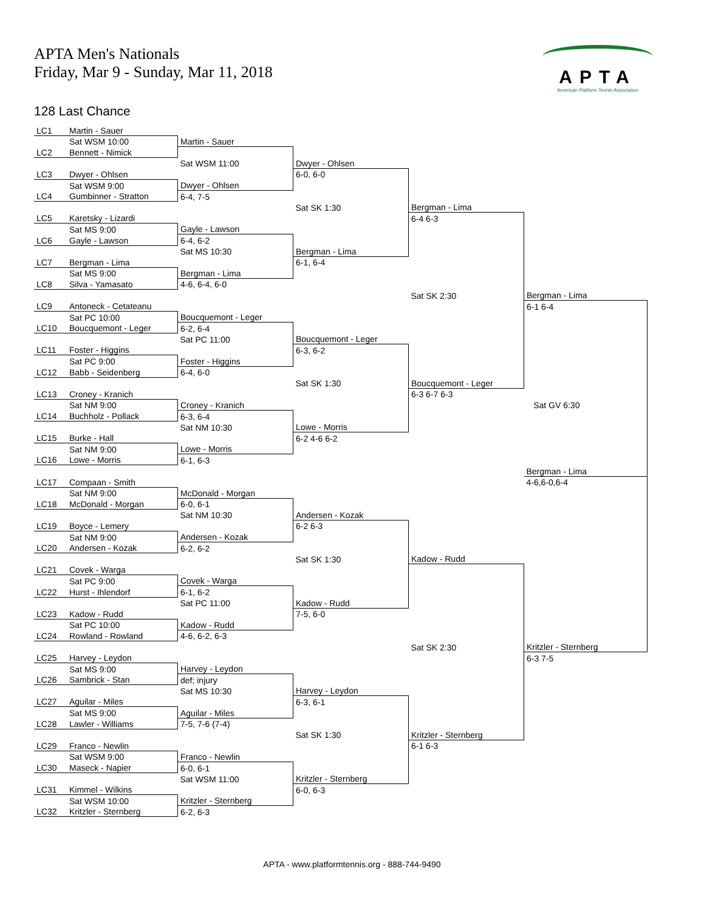APTA Men's Nationals
Friday, Mar 9 - Sunday, Mar 11, 2018
APTA
American Platform Tennis Association
128 Last Chance
| LC1 | Martin - Sauer | | | | |
| | Sat WSM 10:00 | Martin - Sauer | | | |
| LC2 | Bennett - Nimick | | | | |
| | | Sat WSM 11:00 | Dwyer - Ohlsen | | |
| LC3 | Dwyer - Ohlsen | | 6-0, 6-0 | | |
| | Sat WSM 9:00 | Dwyer - Ohlsen | | | |
| LC4 | Gumbinner - Stratton | 6-4, 7-5 | | | |
| | | | Sat SK 1:30 | Bergman - Lima | |
| LC5 | Karetsky - Lizardi | | | 6-4 6-3 | |
| | Sat MS 9:00 | Gayle - Lawson | | | |
| LC6 | Gayle - Lawson | 6-4, 6-2 | | | |
| | | Sat MS 10:30 | Bergman - Lima | | |
| LC7 | Bergman - Lima | | 6-1, 6-4 | | |
| | Sat MS 9:00 | Bergman - Lima | | | |
| LC8 | Silva - Yamasato | 4-6, 6-4, 6-0 | | | |
| | | | | Sat SK 2:30 | Bergman - Lima |
| LC9 | Antoneck - Cetateanu | | | | 6-1 6-4 |
| | Sat PC 10:00 | Boucquemont - Leger | | | |
| LC10 | Boucquemont - Leger | 6-2, 6-4 | | | |
| | | Sat PC 11:00 | Boucquemont - Leger | | |
| LC11 | Foster - Higgins | | 6-3, 6-2 | | |
| | Sat PC 9:00 | Foster - Higgins | | | |
| LC12 | Babb - Seidenberg | 6-4, 6-0 | | | |
| | | | Sat SK 1:30 | Boucquemont - Leger | |
| LC13 | Croney - Kranich | | | 6-3 6-7 6-3 | |
| | Sat NM 9:00 | Croney - Kranich | | | Sat GV 6:30 |
| LC14 | Buchholz - Pollack | 6-3, 6-4 | | | |
| | | Sat NM 10:30 | Lowe - Morris | | |
| LC15 | Burke - Hall | | 6-2 4-6 6-2 | | |
| | Sat NM 9:00 | Lowe - Morris | | | |
| LC16 | Lowe - Morris | 6-1, 6-3 | | | |
| | | | | | Bergman - Lima |
| LC17 | Compaan - Smith | | | | 4-6,6-0,6-4 |
| | Sat NM 9:00 | McDonald - Morgan | | | |
| LC18 | McDonald - Morgan | 6-0, 6-1 | | | |
| | | Sat NM 10:30 | Andersen - Kozak | | |
| LC19 | Boyce - Lemery | | 6-2 6-3 | | |
| | Sat NM 9:00 | Andersen - Kozak | | | |
| LC20 | Andersen - Kozak | 6-2, 6-2 | | | |
| | | | Sat SK 1:30 | Kadow - Rudd | |
| LC21 | Covek - Warga | | | | |
| | Sat PC 9:00 | Covek - Warga | | | |
| LC22 | Hurst - Ihlendorf | 6-1, 6-2 | | | |
| | | Sat PC 11:00 | Kadow - Rudd | | |
| LC23 | Kadow - Rudd | | 7-5, 6-0 | | |
| | Sat PC 10:00 | Kadow - Rudd | | | |
| LC24 | Rowland - Rowland | 4-6, 6-2, 6-3 | | | |
| | | | | Sat SK 2:30 | Kritzler - Sternberg |
| LC25 | Harvey - Leydon | | | | 6-3 7-5 |
| | Sat MS 9:00 | Harvey - Leydon | | | |
| LC26 | Sambrick - Stan | def; injury | | | |
| | | Sat MS 10:30 | Harvey - Leydon | | |
| LC27 | Aguilar - Miles | | 6-3, 6-1 | | |
| | Sat MS 9:00 | Aguilar - Miles | | | |
| LC28 | Lawler - Williams | 7-5, 7-6 (7-4) | | | |
| | | | Sat SK 1:30 | Kritzler - Sternberg | |
| LC29 | Franco - Newlin | | | 6-1 6-3 | |
| | Sat WSM 9:00 | Franco - Newlin | | | |
| LC30 | Maseck - Napier | 6-0, 6-1 | | | |
| | | Sat WSM 11:00 | Kritzler - Sternberg | | |
| LC31 | Kimmel - Wilkins | | 6-0, 6-3 | | |
| | Sat WSM 10:00 | Kritzler - Sternberg | | | |
| LC32 | Kritzler - Sternberg | 6-2, 6-3 | | | |
APTA - www.platformtennis.org - 888-744-9490